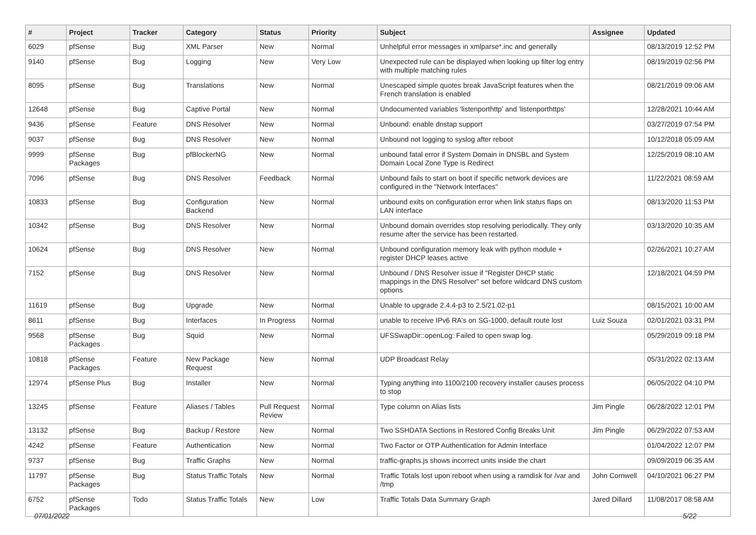| # | Project | Tracker | Category | Status | Priority | Subject | Assignee | Updated |
| --- | --- | --- | --- | --- | --- | --- | --- | --- |
| 6029 | pfSense | Bug | XML Parser | New | Normal | Unhelpful error messages in xmlparse*.inc and generally | | 08/13/2019 12:52 PM |
| 9140 | pfSense | Bug | Logging | New | Very Low | Unexpected rule can be displayed when looking up filter log entry with multiple matching rules | | 08/19/2019 02:56 PM |
| 8095 | pfSense | Bug | Translations | New | Normal | Unescaped simple quotes break JavaScript features when the French translation is enabled | | 08/21/2019 09:06 AM |
| 12648 | pfSense | Bug | Captive Portal | New | Normal | Undocumented variables 'listenporthttp' and 'listenporthttps' | | 12/28/2021 10:44 AM |
| 9436 | pfSense | Feature | DNS Resolver | New | Normal | Unbound: enable dnstap support | | 03/27/2019 07:54 PM |
| 9037 | pfSense | Bug | DNS Resolver | New | Normal | Unbound not logging to syslog after reboot | | 10/12/2018 05:09 AM |
| 9999 | pfSense Packages | Bug | pfBlockerNG | New | Normal | unbound fatal error if System Domain in DNSBL and System Domain Local Zone Type is Redirect | | 12/25/2019 08:10 AM |
| 7096 | pfSense | Bug | DNS Resolver | Feedback | Normal | Unbound fails to start on boot if specific network devices are configured in the "Network Interfaces" | | 11/22/2021 08:59 AM |
| 10833 | pfSense | Bug | Configuration Backend | New | Normal | unbound exits on configuration error when link status flaps on LAN interface | | 08/13/2020 11:53 PM |
| 10342 | pfSense | Bug | DNS Resolver | New | Normal | Unbound domain overrides stop resolving periodically. They only resume after the service has been restarted. | | 03/13/2020 10:35 AM |
| 10624 | pfSense | Bug | DNS Resolver | New | Normal | Unbound configuration memory leak with python module + register DHCP leases active | | 02/26/2021 10:27 AM |
| 7152 | pfSense | Bug | DNS Resolver | New | Normal | Unbound / DNS Resolver issue if "Register DHCP static mappings in the DNS Resolver" set before wildcard DNS custom options | | 12/18/2021 04:59 PM |
| 11619 | pfSense | Bug | Upgrade | New | Normal | Unable to upgrade 2.4.4-p3 to 2.5/21.02-p1 | | 08/15/2021 10:00 AM |
| 8611 | pfSense | Bug | Interfaces | In Progress | Normal | unable to receive IPv6 RA's on SG-1000, default route lost | Luiz Souza | 02/01/2021 03:31 PM |
| 9568 | pfSense Packages | Bug | Squid | New | Normal | UFSSwapDir::openLog: Failed to open swap log. | | 05/29/2019 09:18 PM |
| 10818 | pfSense Packages | Feature | New Package Request | New | Normal | UDP Broadcast Relay | | 05/31/2022 02:13 AM |
| 12974 | pfSense Plus | Bug | Installer | New | Normal | Typing anything into 1100/2100 recovery installer causes process to stop | | 06/05/2022 04:10 PM |
| 13245 | pfSense | Feature | Aliases / Tables | Pull Request Review | Normal | Type column on Alias lists | Jim Pingle | 06/28/2022 12:01 PM |
| 13132 | pfSense | Bug | Backup / Restore | New | Normal | Two SSHDATA Sections in Restored Config Breaks Unit | Jim Pingle | 06/29/2022 07:53 AM |
| 4242 | pfSense | Feature | Authentication | New | Normal | Two Factor or OTP Authentication for Admin Interface | | 01/04/2022 12:07 PM |
| 9737 | pfSense | Bug | Traffic Graphs | New | Normal | traffic-graphs.js shows incorrect units inside the chart | | 09/09/2019 06:35 AM |
| 11797 | pfSense Packages | Bug | Status Traffic Totals | New | Normal | Traffic Totals lost upon reboot when using a ramdisk for /var and /tmp | John Cornwell | 04/10/2021 06:27 PM |
| 6752 | pfSense Packages | Todo | Status Traffic Totals | New | Low | Traffic Totals Data Summary Graph | Jared Dillard | 11/08/2017 08:58 AM |
07/01/2022 5/22